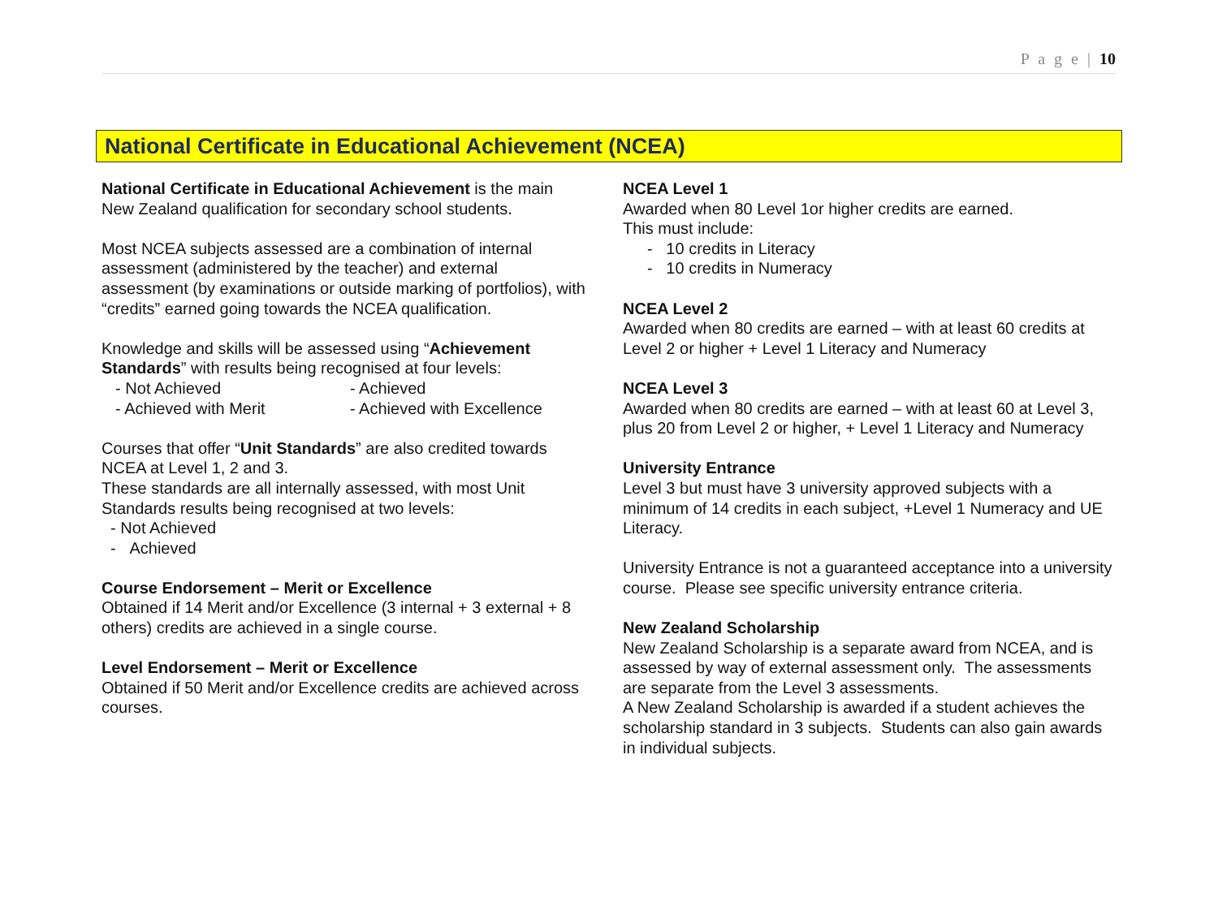P a g e | 10
National Certificate in Educational Achievement (NCEA)
National Certificate in Educational Achievement is the main New Zealand qualification for secondary school students.
Most NCEA subjects assessed are a combination of internal assessment (administered by the teacher) and external assessment (by examinations or outside marking of portfolios), with “credits” earned going towards the NCEA qualification.
Knowledge and skills will be assessed using “Achievement Standards” with results being recognised at four levels:
- Not Achieved - Achieved
- Achieved with Merit - Achieved with Excellence
Courses that offer “Unit Standards” are also credited towards NCEA at Level 1, 2 and 3.
These standards are all internally assessed, with most Unit Standards results being recognised at two levels:
- Not Achieved
- Achieved
Course Endorsement – Merit or Excellence
Obtained if 14 Merit and/or Excellence (3 internal + 3 external + 8 others) credits are achieved in a single course.
Level Endorsement – Merit or Excellence
Obtained if 50 Merit and/or Excellence credits are achieved across courses.
NCEA Level 1
Awarded when 80 Level 1or higher credits are earned.
This must include:
- 10 credits in Literacy
- 10 credits in Numeracy
NCEA Level 2
Awarded when 80 credits are earned – with at least 60 credits at Level 2 or higher + Level 1 Literacy and Numeracy
NCEA Level 3
Awarded when 80 credits are earned – with at least 60 at Level 3, plus 20 from Level 2 or higher, + Level 1 Literacy and Numeracy
University Entrance
Level 3 but must have 3 university approved subjects with a minimum of 14 credits in each subject, +Level 1 Numeracy and UE Literacy.
University Entrance is not a guaranteed acceptance into a university course. Please see specific university entrance criteria.
New Zealand Scholarship
New Zealand Scholarship is a separate award from NCEA, and is assessed by way of external assessment only. The assessments are separate from the Level 3 assessments.
A New Zealand Scholarship is awarded if a student achieves the scholarship standard in 3 subjects. Students can also gain awards in individual subjects.